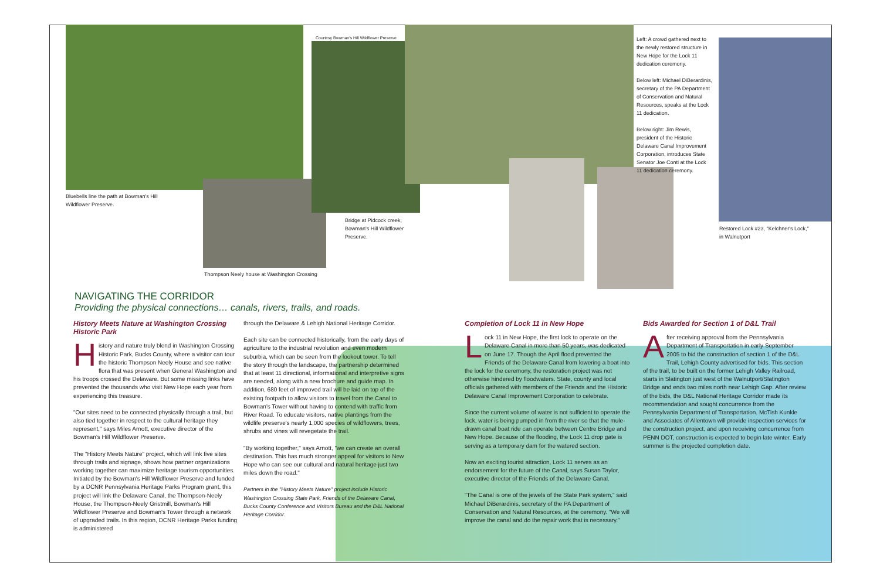Bluebells line the path at Bowman's Hill Wildflower Preserve.
Thompson Neely house at Washington Crossing
Courtesy Bowman's Hill Wildflower Preserve
Bridge at Pidcock creek, Bowman's Hill Wildflower Preserve.
Left: A crowd gathered next to the newly restored structure in New Hope for the Lock 11 dedication ceremony.
Below left: Michael DiBerardinis, secretary of the PA Department of Conservation and Natural Resources, speaks at the Lock 11 dedication.
Below right: Jim Rewis, president of the Historic Delaware Canal Improvement Corporation, introduces State Senator Joe Conti at the Lock 11 dedication ceremony.
Restored Lock #23, "Kelchner's Lock," in Walnutport
NAVIGATING THE CORRIDOR
Providing the physical connections… canals, rivers, trails, and roads.
History Meets Nature at Washington Crossing Historic Park
History and nature truly blend in Washington Crossing Historic Park, Bucks County, where a visitor can tour the historic Thompson Neely House and see native flora that was present when General Washington and his troops crossed the Delaware. But some missing links have prevented the thousands who visit New Hope each year from experiencing this treasure.
"Our sites need to be connected physically through a trail, but also tied together in respect to the cultural heritage they represent," says Miles Arnott, executive director of the Bowman's Hill Wildflower Preserve.
The "History Meets Nature" project, which will link five sites through trails and signage, shows how partner organizations working together can maximize heritage tourism opportunities. Initiated by the Bowman's Hill Wildflower Preserve and funded by a DCNR Pennsylvania Heritage Parks Program grant, this project will link the Delaware Canal, the Thompson-Neely House, the Thompson-Neely Gristmill, Bowman's Hill Wildflower Preserve and Bowman's Tower through a network of upgraded trails. In this region, DCNR Heritage Parks funding is administered
through the Delaware & Lehigh National Heritage Corridor.
Each site can be connected historically, from the early days of agriculture to the industrial revolution and even modern suburbia, which can be seen from the lookout tower. To tell the story through the landscape, the partnership determined that at least 11 directional, informational and interpretive signs are needed, along with a new brochure and guide map. In addition, 680 feet of improved trail will be laid on top of the existing footpath to allow visitors to travel from the Canal to Bowman's Tower without having to contend with traffic from River Road. To educate visitors, native plantings from the wildlife preserve's nearly 1,000 species of wildflowers, trees, shrubs and vines will revegetate the trail.
"By working together," says Arnott, "we can create an overall destination. This has much stronger appeal for visitors to New Hope who can see our cultural and natural heritage just two miles down the road."
Partners in the "History Meets Nature" project include Historic Washington Crossing State Park, Friends of the Delaware Canal, Bucks County Conference and Visitors Bureau and the D&L National Heritage Corridor.
Completion of Lock 11 in New Hope
Lock 11 in New Hope, the first lock to operate on the Delaware Canal in more than 50 years, was dedicated on June 17. Though the April flood prevented the Friends of the Delaware Canal from lowering a boat into the lock for the ceremony, the restoration project was not otherwise hindered by floodwaters. State, county and local officials gathered with members of the Friends and the Historic Delaware Canal Improvement Corporation to celebrate.
Since the current volume of water is not sufficient to operate the lock, water is being pumped in from the river so that the mule-drawn canal boat ride can operate between Centre Bridge and New Hope. Because of the flooding, the Lock 11 drop gate is serving as a temporary dam for the watered section.
Now an exciting tourist attraction, Lock 11 serves as an endorsement for the future of the Canal, says Susan Taylor, executive director of the Friends of the Delaware Canal.
"The Canal is one of the jewels of the State Park system," said Michael DiBerardinis, secretary of the PA Department of Conservation and Natural Resources, at the ceremony. "We will improve the canal and do the repair work that is necessary."
Bids Awarded for Section 1 of D&L Trail
After receiving approval from the Pennsylvania Department of Transportation in early September 2005 to bid the construction of section 1 of the D&L Trail, Lehigh County advertised for bids. This section of the trail, to be built on the former Lehigh Valley Railroad, starts in Slatington just west of the Walnutport/Slatington Bridge and ends two miles north near Lehigh Gap. After review of the bids, the D&L National Heritage Corridor made its recommendation and sought concurrence from the Pennsylvania Department of Transportation. McTish Kunkle and Associates of Allentown will provide inspection services for the construction project, and upon receiving concurrence from PENN DOT, construction is expected to begin late winter. Early summer is the projected completion date.